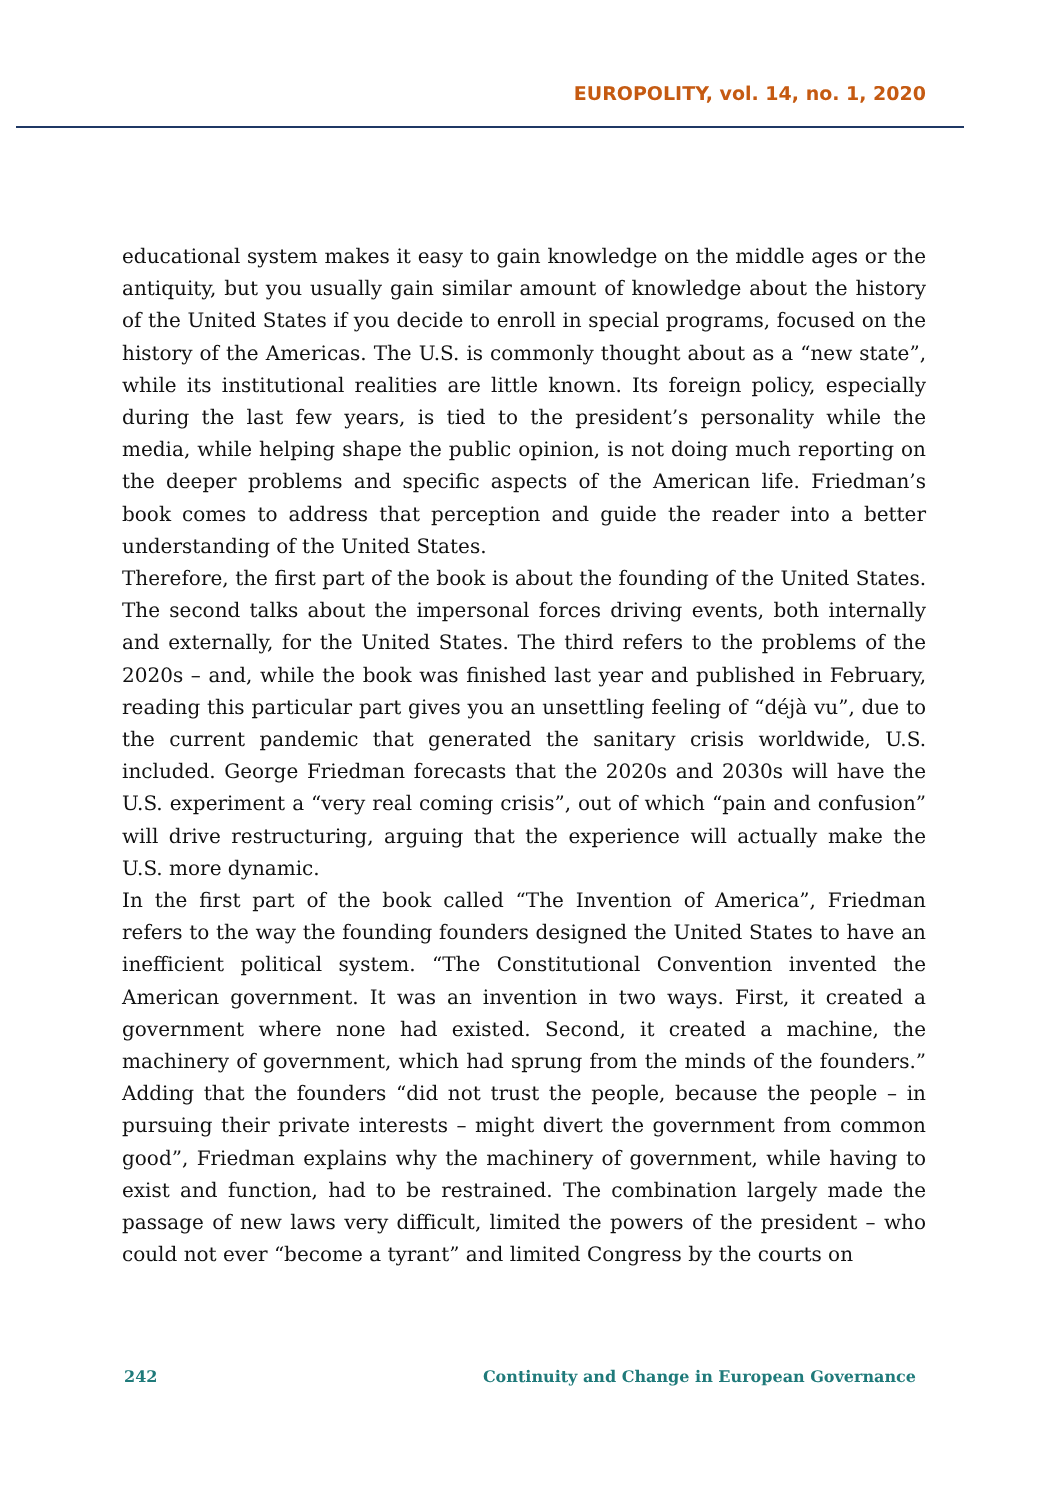EUROPOLITY, vol. 14, no. 1, 2020
educational system makes it easy to gain knowledge on the middle ages or the antiquity, but you usually gain similar amount of knowledge about the history of the United States if you decide to enroll in special programs, focused on the history of the Americas. The U.S. is commonly thought about as a “new state”, while its institutional realities are little known. Its foreign policy, especially during the last few years, is tied to the president’s personality while the media, while helping shape the public opinion, is not doing much reporting on the deeper problems and specific aspects of the American life. Friedman’s book comes to address that perception and guide the reader into a better understanding of the United States.
Therefore, the first part of the book is about the founding of the United States. The second talks about the impersonal forces driving events, both internally and externally, for the United States. The third refers to the problems of the 2020s – and, while the book was finished last year and published in February, reading this particular part gives you an unsettling feeling of “déjà vu”, due to the current pandemic that generated the sanitary crisis worldwide, U.S. included. George Friedman forecasts that the 2020s and 2030s will have the U.S. experiment a “very real coming crisis”, out of which “pain and confusion” will drive restructuring, arguing that the experience will actually make the U.S. more dynamic.
In the first part of the book called “The Invention of America”, Friedman refers to the way the founding founders designed the United States to have an inefficient political system. “The Constitutional Convention invented the American government. It was an invention in two ways. First, it created a government where none had existed. Second, it created a machine, the machinery of government, which had sprung from the minds of the founders.” Adding that the founders “did not trust the people, because the people – in pursuing their private interests – might divert the government from common good”, Friedman explains why the machinery of government, while having to exist and function, had to be restrained. The combination largely made the passage of new laws very difficult, limited the powers of the president – who could not ever “become a tyrant” and limited Congress by the courts on
242 Continuity and Change in European Governance